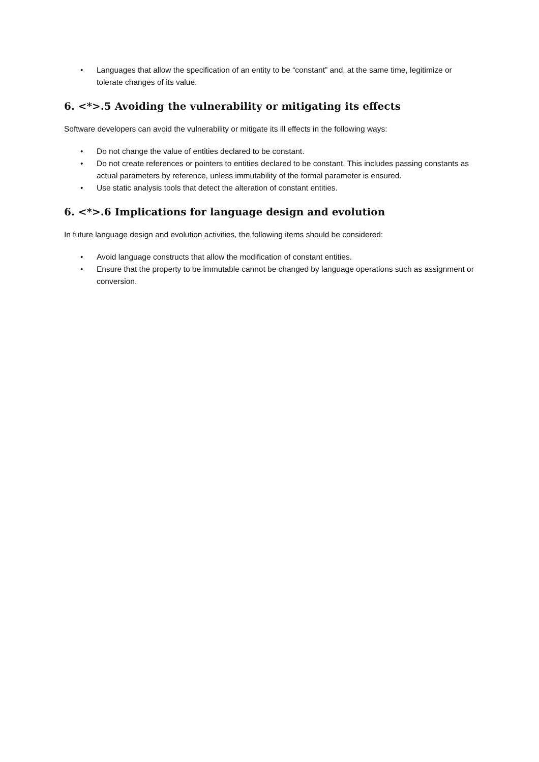• Languages that allow the specification of an entity to be “constant” and, at the same time, legitimize or tolerate changes of its value.
6. <*>.5 Avoiding the vulnerability or mitigating its effects
Software developers can avoid the vulnerability or mitigate its ill effects in the following ways:
• Do not change the value of entities declared to be constant.
• Do not create references or pointers to entities declared to be constant. This includes passing constants as actual parameters by reference, unless immutability of the formal parameter is ensured.
• Use static analysis tools that detect the alteration of constant entities.
6. <*>.6 Implications for language design and evolution
In future language design and evolution activities, the following items should be considered:
• Avoid language constructs that allow the modification of constant entities.
• Ensure that the property to be immutable cannot be changed by language operations such as assignment or conversion.